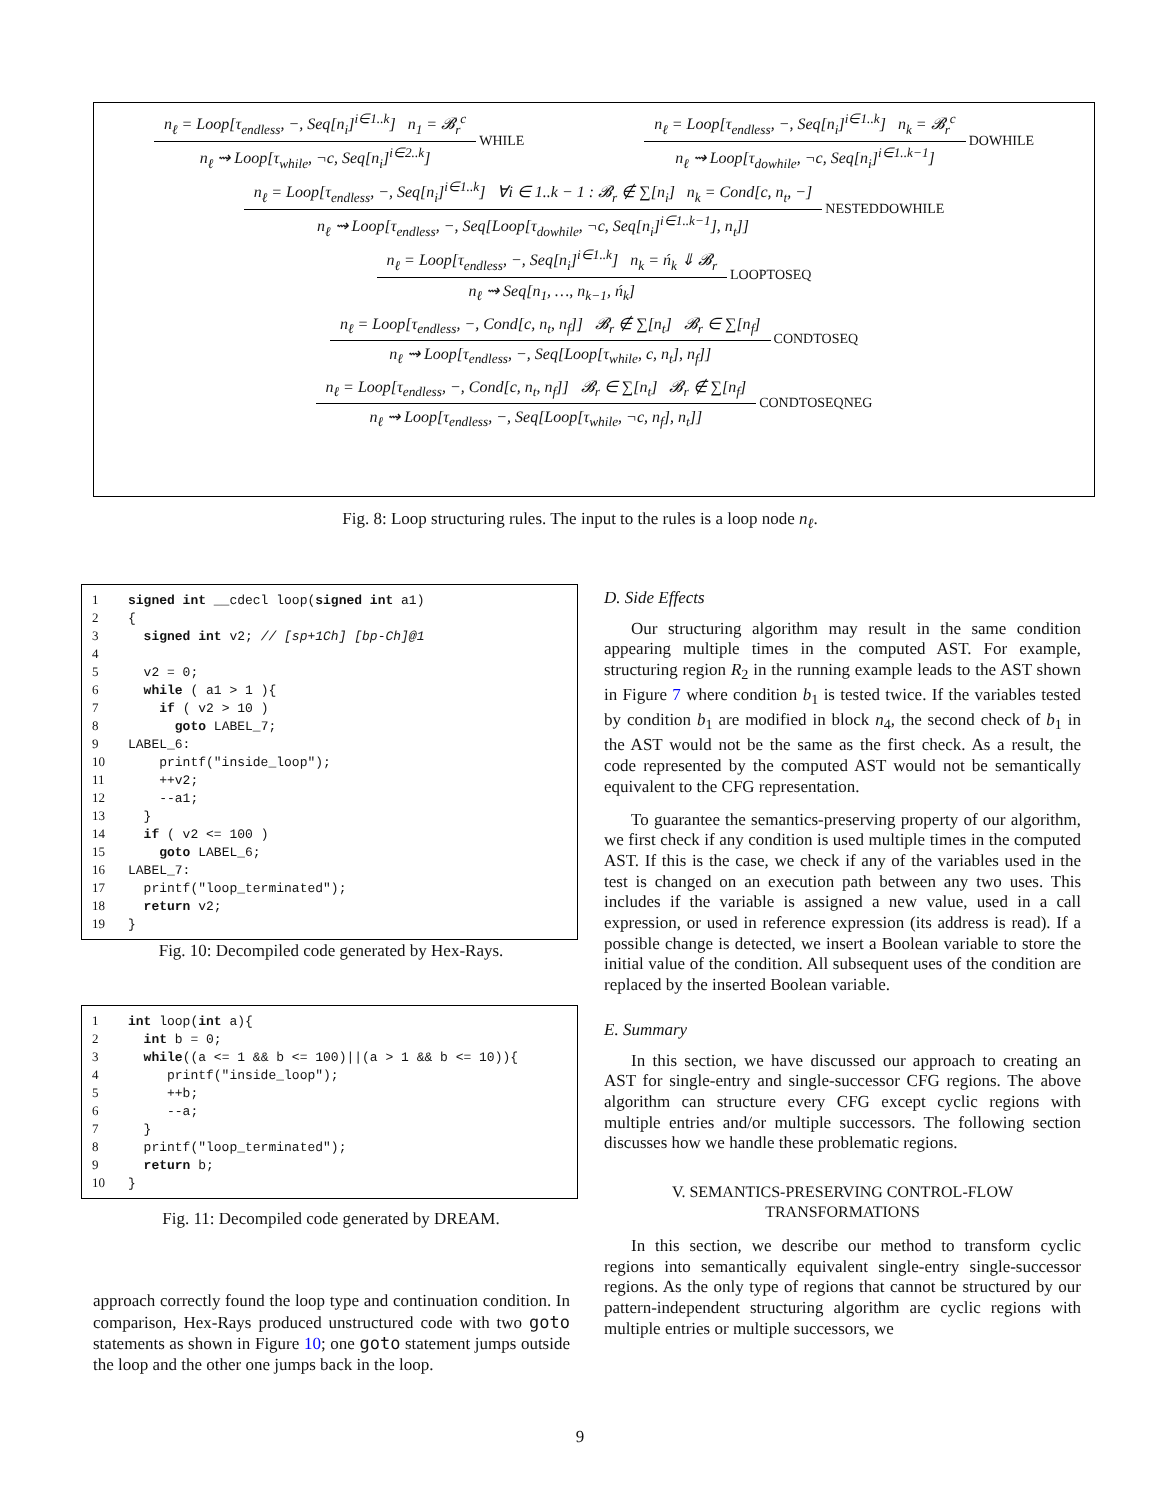n<sub>ℓ</sub> = Loop[τ<sub>endless</sub>, −, Seq[n<sub>i</sub>]<sup>i∈1..k</sup>] n<sub>1</sub> = 𝓑<sub>r</sub><sup>c</sup>
n<sub>ℓ</sub> ⇝ Loop[τ<sub>while</sub>, ¬c, Seq[n<sub>i</sub>]<sup>i∈2..k</sup>]
WHILE
n<sub>ℓ</sub> = Loop[τ<sub>endless</sub>, −, Seq[n<sub>i</sub>]<sup>i∈1..k</sup>] n<sub>k</sub> = 𝓑<sub>r</sub><sup>c</sup>
n<sub>ℓ</sub> ⇝ Loop[τ<sub>dowhile</sub>, ¬c, Seq[n<sub>i</sub>]<sup>i∈1..k−1</sup>]
DOWHILE
n<sub>ℓ</sub> = Loop[τ<sub>endless</sub>, −, Seq[n<sub>i</sub>]<sup>i∈1..k</sup>] ∀i ∈ 1..k − 1 : 𝓑<sub>r</sub> ∉ ∑[n<sub>i</sub>] n<sub>k</sub> = Cond[c, n<sub>t</sub>, −]
n<sub>ℓ</sub> ⇝ Loop[τ<sub>endless</sub>, −, Seq[Loop[τ<sub>dowhile</sub>, ¬c, Seq[n<sub>i</sub>]<sup>i∈1..k−1</sup>], n<sub>t</sub>]]
NESTEDDOWHILE
n<sub>ℓ</sub> = Loop[τ<sub>endless</sub>, −, Seq[n<sub>i</sub>]<sup>i∈1..k</sup>] n<sub>k</sub> = ń<sub>k</sub> ⇓ 𝓑<sub>r</sub>
n<sub>ℓ</sub> ⇝ Seq[n<sub>1</sub>, …, n<sub>k−1</sub>, ń<sub>k</sub>]
LOOPTOSEQ
n<sub>ℓ</sub> = Loop[τ<sub>endless</sub>, −, Cond[c, n<sub>t</sub>, n<sub>f</sub>]] 𝓑<sub>r</sub> ∉ ∑[n<sub>t</sub>] 𝓑<sub>r</sub> ∈ ∑[n<sub>f</sub>]
n<sub>ℓ</sub> ⇝ Loop[τ<sub>endless</sub>, −, Seq[Loop[τ<sub>while</sub>, c, n<sub>t</sub>], n<sub>f</sub>]]
CONDTOSEQ
n<sub>ℓ</sub> = Loop[τ<sub>endless</sub>, −, Cond[c, n<sub>t</sub>, n<sub>f</sub>]] 𝓑<sub>r</sub> ∈ ∑[n<sub>t</sub>] 𝓑<sub>r</sub> ∉ ∑[n<sub>f</sub>]
n<sub>ℓ</sub> ⇝ Loop[τ<sub>endless</sub>, −, Seq[Loop[τ<sub>while</sub>, ¬c, n<sub>f</sub>], n<sub>t</sub>]]
CONDTOSEQNEG
Fig. 8: Loop structuring rules. The input to the rules is a loop node n<sub>ℓ</sub>.
1 signed int __cdecl loop(signed int a1)
2 {
3 signed int v2; // [sp+1Ch] [bp-Ch]@1
4
5 v2 = 0;
6 while ( a1 > 1 ){
7 if ( v2 > 10 )
8 goto LABEL_7;
9 LABEL_6:
10 printf("inside_loop");
11 ++v2;
12 --a1;
13 }
14 if ( v2 <= 100 )
15 goto LABEL_6;
16 LABEL_7:
17 printf("loop_terminated");
18 return v2;
19 }
Fig. 10: Decompiled code generated by Hex-Rays.
1 int loop(int a){
2 int b = 0;
3 while((a <= 1 && b <= 100)||(a > 1 && b <= 10)){
4 printf("inside_loop");
5 ++b;
6 --a;
7 }
8 printf("loop_terminated");
9 return b;
10 }
Fig. 11: Decompiled code generated by DREAM.
approach correctly found the loop type and continuation condition. In comparison, Hex-Rays produced unstructured code with two goto statements as shown in Figure 10; one goto statement jumps outside the loop and the other one jumps back in the loop.
D. Side Effects
Our structuring algorithm may result in the same condition appearing multiple times in the computed AST. For example, structuring region R<sub>2</sub> in the running example leads to the AST shown in Figure 7 where condition b<sub>1</sub> is tested twice. If the variables tested by condition b<sub>1</sub> are modified in block n<sub>4</sub>, the second check of b<sub>1</sub> in the AST would not be the same as the first check. As a result, the code represented by the computed AST would not be semantically equivalent to the CFG representation.
To guarantee the semantics-preserving property of our algorithm, we first check if any condition is used multiple times in the computed AST. If this is the case, we check if any of the variables used in the test is changed on an execution path between any two uses. This includes if the variable is assigned a new value, used in a call expression, or used in reference expression (its address is read). If a possible change is detected, we insert a Boolean variable to store the initial value of the condition. All subsequent uses of the condition are replaced by the inserted Boolean variable.
E. Summary
In this section, we have discussed our approach to creating an AST for single-entry and single-successor CFG regions. The above algorithm can structure every CFG except cyclic regions with multiple entries and/or multiple successors. The following section discusses how we handle these problematic regions.
V. SEMANTICS-PRESERVING CONTROL-FLOW
TRANSFORMATIONS
In this section, we describe our method to transform cyclic regions into semantically equivalent single-entry single-successor regions. As the only type of regions that cannot be structured by our pattern-independent structuring algorithm are cyclic regions with multiple entries or multiple successors, we
9